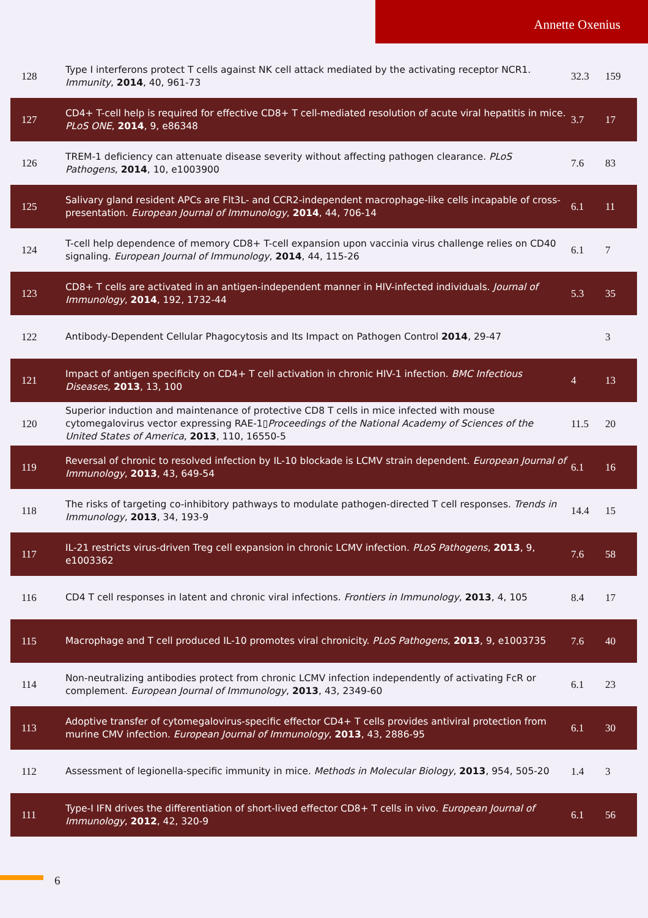Annette Oxenius
| 128 | Type I interferons protect T cells against NK cell attack mediated by the activating receptor NCR1. Immunity , 2014 , 40, 961-73 | 32.3 | 159 |
| 127 | CD4+ T-cell help is required for effective CD8+ T cell-mediated resolution of acute viral hepatitis in mice. PLoS ONE , 2014 , 9, e86348 | 3.7 | 17 |
| 126 | TREM-1 deficiency can attenuate disease severity without affecting pathogen clearance. PLoS Pathogens , 2014 , 10, e1003900 | 7.6 | 83 |
| 125 | Salivary gland resident APCs are Flt3L- and CCR2-independent macrophage-like cells incapable of cross-presentation. European Journal of Immunology , 2014 , 44, 706-14 | 6.1 | 11 |
| 124 | T-cell help dependence of memory CD8+ T-cell expansion upon vaccinia virus challenge relies on CD40 signaling. European Journal of Immunology , 2014 , 44, 115-26 | 6.1 | 7 |
| 123 | CD8+ T cells are activated in an antigen-independent manner in HIV-infected individuals. Journal of Immunology , 2014 , 192, 1732-44 | 5.3 | 35 |
| 122 | Antibody-Dependent Cellular Phagocytosis and Its Impact on Pathogen Control 2014 , 29-47 | | 3 |
| 121 | Impact of antigen specificity on CD4+ T cell activation in chronic HIV-1 infection. BMC Infectious Diseases , 2013 , 13, 100 | 4 | 13 |
| 120 | Superior induction and maintenance of protective CD8 T cells in mice infected with mouse cytomegalovirus vector expressing RAE-1▯ Proceedings of the National Academy of Sciences of the United States of America , 2013 , 110, 16550-5 | 11.5 | 20 |
| 119 | Reversal of chronic to resolved infection by IL-10 blockade is LCMV strain dependent. European Journal of Immunology , 2013 , 43, 649-54 | 6.1 | 16 |
| 118 | The risks of targeting co-inhibitory pathways to modulate pathogen-directed T cell responses. Trends in Immunology , 2013 , 34, 193-9 | 14.4 | 15 |
| 117 | IL-21 restricts virus-driven Treg cell expansion in chronic LCMV infection. PLoS Pathogens , 2013 , 9, e1003362 | 7.6 | 58 |
| 116 | CD4 T cell responses in latent and chronic viral infections. Frontiers in Immunology , 2013 , 4, 105 | 8.4 | 17 |
| 115 | Macrophage and T cell produced IL-10 promotes viral chronicity. PLoS Pathogens , 2013 , 9, e1003735 | 7.6 | 40 |
| 114 | Non-neutralizing antibodies protect from chronic LCMV infection independently of activating FcR or complement. European Journal of Immunology , 2013 , 43, 2349-60 | 6.1 | 23 |
| 113 | Adoptive transfer of cytomegalovirus-specific effector CD4+ T cells provides antiviral protection from murine CMV infection. European Journal of Immunology , 2013 , 43, 2886-95 | 6.1 | 30 |
| 112 | Assessment of legionella-specific immunity in mice. Methods in Molecular Biology , 2013 , 954, 505-20 | 1.4 | 3 |
| 111 | Type-I IFN drives the differentiation of short-lived effector CD8+ T cells in vivo. European Journal of Immunology , 2012 , 42, 320-9 | 6.1 | 56 |
6